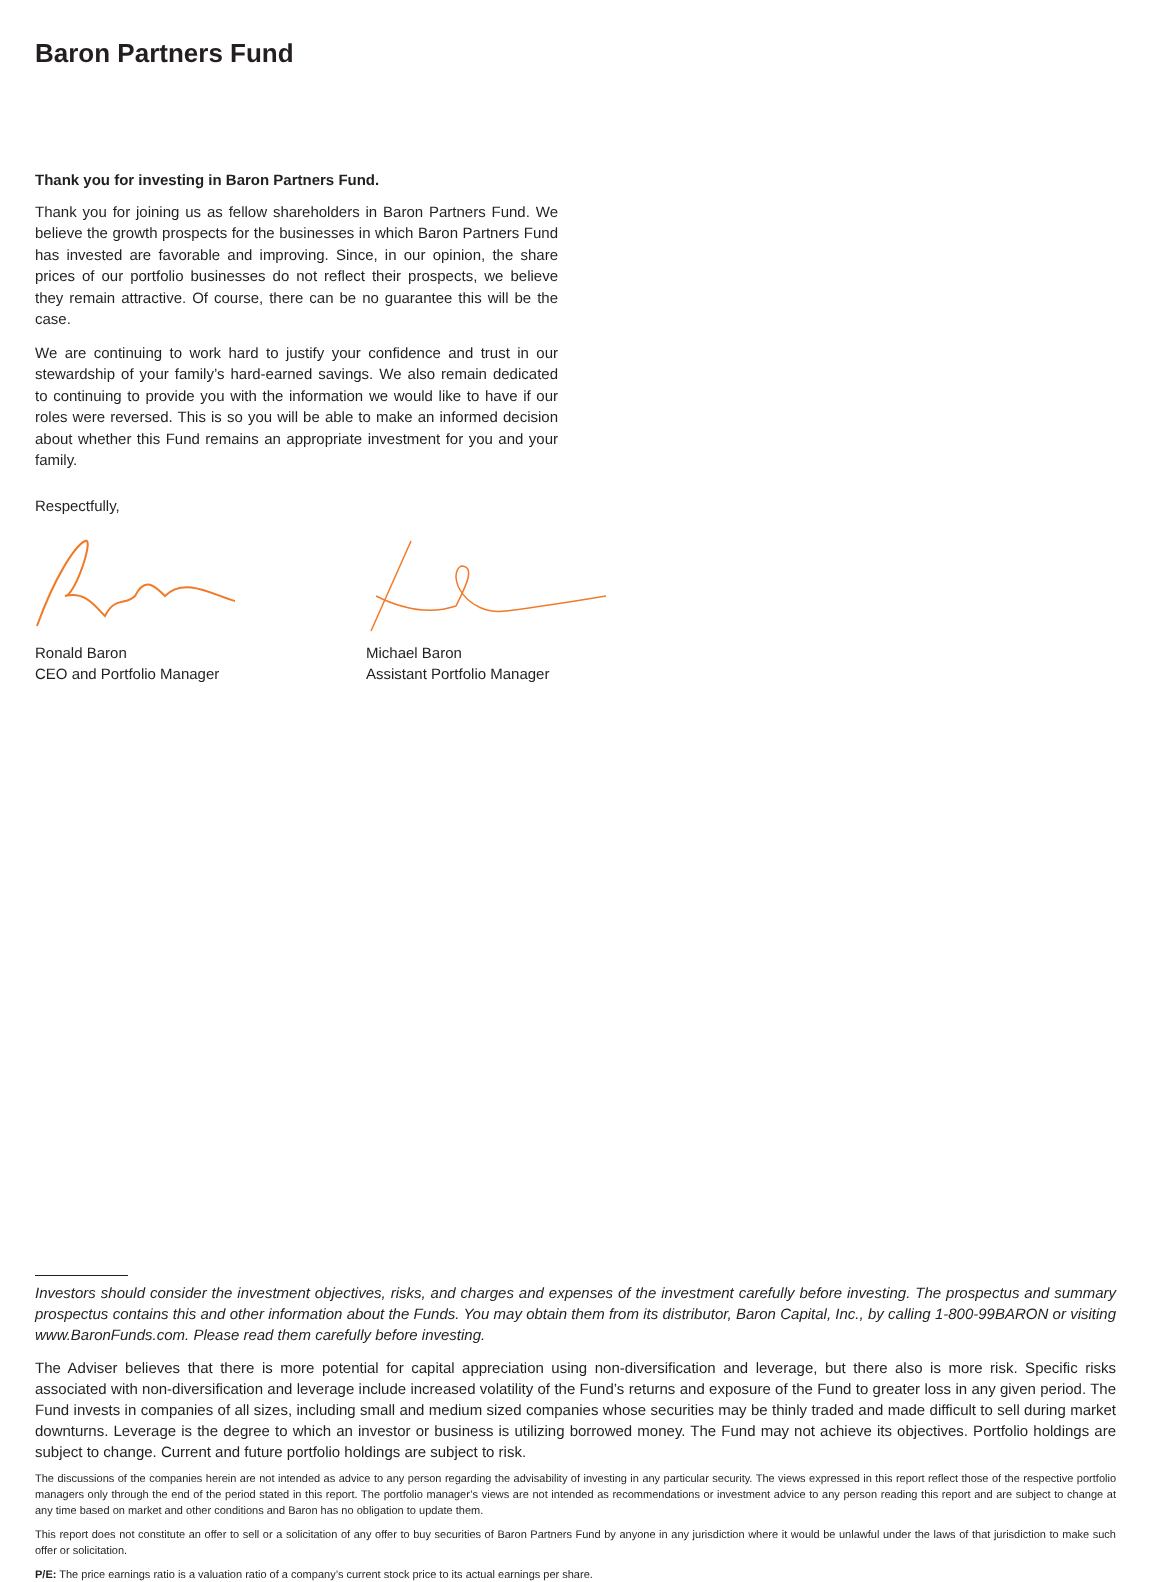Baron Partners Fund
Thank you for investing in Baron Partners Fund.
Thank you for joining us as fellow shareholders in Baron Partners Fund. We believe the growth prospects for the businesses in which Baron Partners Fund has invested are favorable and improving. Since, in our opinion, the share prices of our portfolio businesses do not reflect their prospects, we believe they remain attractive. Of course, there can be no guarantee this will be the case.
We are continuing to work hard to justify your confidence and trust in our stewardship of your family’s hard-earned savings. We also remain dedicated to continuing to provide you with the information we would like to have if our roles were reversed. This is so you will be able to make an informed decision about whether this Fund remains an appropriate investment for you and your family.
Respectfully,
Ronald Baron
CEO and Portfolio Manager
Michael Baron
Assistant Portfolio Manager
Investors should consider the investment objectives, risks, and charges and expenses of the investment carefully before investing. The prospectus and summary prospectus contains this and other information about the Funds. You may obtain them from its distributor, Baron Capital, Inc., by calling 1-800-99BARON or visiting www.BaronFunds.com. Please read them carefully before investing.
The Adviser believes that there is more potential for capital appreciation using non-diversification and leverage, but there also is more risk. Specific risks associated with non-diversification and leverage include increased volatility of the Fund’s returns and exposure of the Fund to greater loss in any given period. The Fund invests in companies of all sizes, including small and medium sized companies whose securities may be thinly traded and made difficult to sell during market downturns. Leverage is the degree to which an investor or business is utilizing borrowed money. The Fund may not achieve its objectives. Portfolio holdings are subject to change. Current and future portfolio holdings are subject to risk.
The discussions of the companies herein are not intended as advice to any person regarding the advisability of investing in any particular security. The views expressed in this report reflect those of the respective portfolio managers only through the end of the period stated in this report. The portfolio manager’s views are not intended as recommendations or investment advice to any person reading this report and are subject to change at any time based on market and other conditions and Baron has no obligation to update them.
This report does not constitute an offer to sell or a solicitation of any offer to buy securities of Baron Partners Fund by anyone in any jurisdiction where it would be unlawful under the laws of that jurisdiction to make such offer or solicitation.
P/E: The price earnings ratio is a valuation ratio of a company’s current stock price to its actual earnings per share.